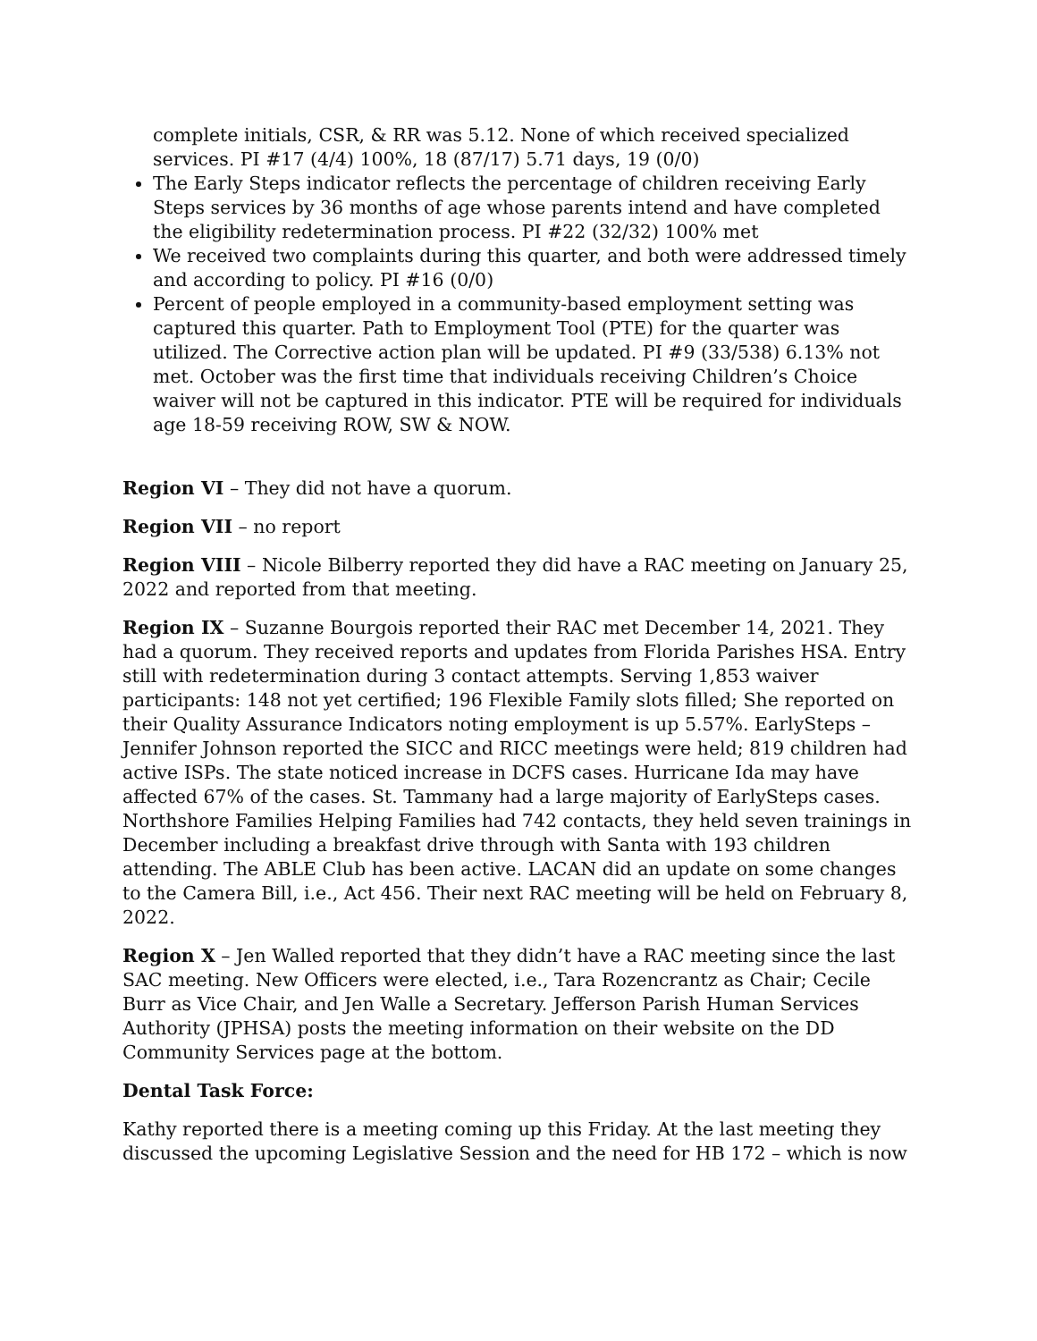complete initials, CSR, & RR was 5.12. None of which received specialized services. PI #17 (4/4) 100%, 18 (87/17) 5.71 days, 19 (0/0)
The Early Steps indicator reflects the percentage of children receiving Early Steps services by 36 months of age whose parents intend and have completed the eligibility redetermination process. PI #22 (32/32) 100% met
We received two complaints during this quarter, and both were addressed timely and according to policy. PI #16 (0/0)
Percent of people employed in a community-based employment setting was captured this quarter. Path to Employment Tool (PTE) for the quarter was utilized. The Corrective action plan will be updated. PI #9 (33/538) 6.13% not met. October was the first time that individuals receiving Children’s Choice waiver will not be captured in this indicator. PTE will be required for individuals age 18-59 receiving ROW, SW & NOW.
Region VI – They did not have a quorum.
Region VII – no report
Region VIII – Nicole Bilberry reported they did have a RAC meeting on January 25, 2022 and reported from that meeting.
Region IX – Suzanne Bourgois reported their RAC met December 14, 2021. They had a quorum. They received reports and updates from Florida Parishes HSA. Entry still with redetermination during 3 contact attempts. Serving 1,853 waiver participants: 148 not yet certified; 196 Flexible Family slots filled; She reported on their Quality Assurance Indicators noting employment is up 5.57%. EarlySteps – Jennifer Johnson reported the SICC and RICC meetings were held; 819 children had active ISPs. The state noticed increase in DCFS cases. Hurricane Ida may have affected 67% of the cases. St. Tammany had a large majority of EarlySteps cases. Northshore Families Helping Families had 742 contacts, they held seven trainings in December including a breakfast drive through with Santa with 193 children attending. The ABLE Club has been active. LACAN did an update on some changes to the Camera Bill, i.e., Act 456. Their next RAC meeting will be held on February 8, 2022.
Region X – Jen Walled reported that they didn’t have a RAC meeting since the last SAC meeting. New Officers were elected, i.e., Tara Rozencrantz as Chair; Cecile Burr as Vice Chair, and Jen Walle a Secretary. Jefferson Parish Human Services Authority (JPHSA) posts the meeting information on their website on the DD Community Services page at the bottom.
Dental Task Force:
Kathy reported there is a meeting coming up this Friday. At the last meeting they discussed the upcoming Legislative Session and the need for HB 172 – which is now